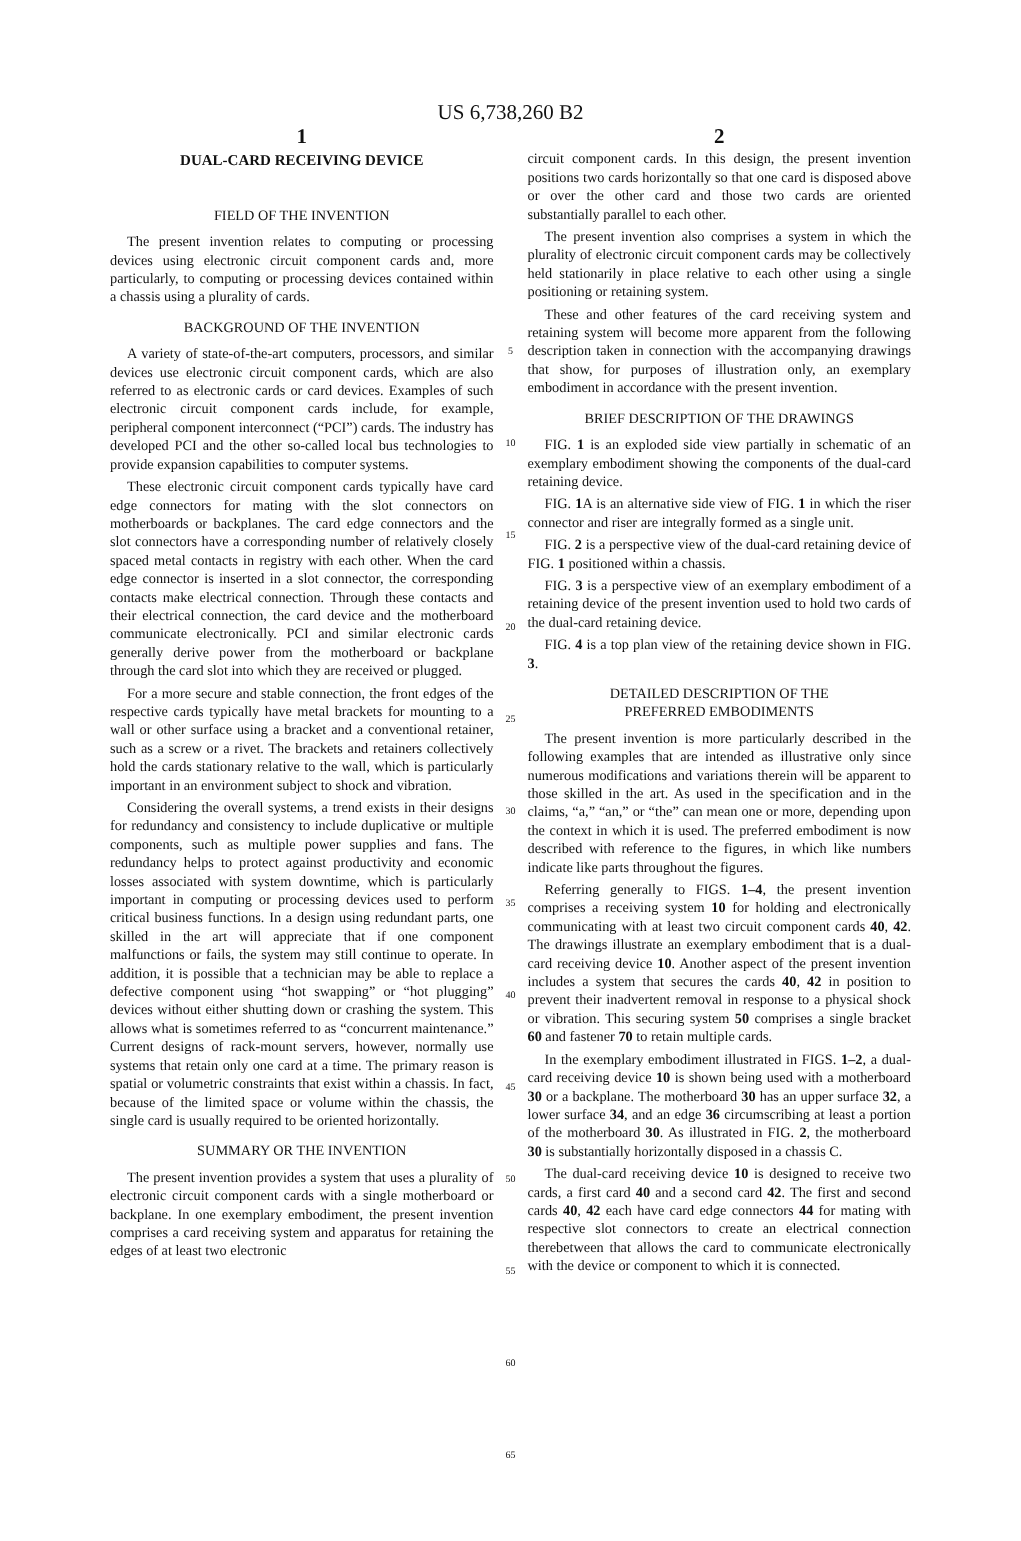US 6,738,260 B2
1
DUAL-CARD RECEIVING DEVICE
FIELD OF THE INVENTION
The present invention relates to computing or processing devices using electronic circuit component cards and, more particularly, to computing or processing devices contained within a chassis using a plurality of cards.
BACKGROUND OF THE INVENTION
A variety of state-of-the-art computers, processors, and similar devices use electronic circuit component cards, which are also referred to as electronic cards or card devices. Examples of such electronic circuit component cards include, for example, peripheral component interconnect (“PCI”) cards. The industry has developed PCI and the other so-called local bus technologies to provide expansion capabilities to computer systems.
These electronic circuit component cards typically have card edge connectors for mating with the slot connectors on motherboards or backplanes. The card edge connectors and the slot connectors have a corresponding number of relatively closely spaced metal contacts in registry with each other. When the card edge connector is inserted in a slot connector, the corresponding contacts make electrical connection. Through these contacts and their electrical connection, the card device and the motherboard communicate electronically. PCI and similar electronic cards generally derive power from the motherboard or backplane through the card slot into which they are received or plugged.
For a more secure and stable connection, the front edges of the respective cards typically have metal brackets for mounting to a wall or other surface using a bracket and a conventional retainer, such as a screw or a rivet. The brackets and retainers collectively hold the cards stationary relative to the wall, which is particularly important in an environment subject to shock and vibration.
Considering the overall systems, a trend exists in their designs for redundancy and consistency to include duplicative or multiple components, such as multiple power supplies and fans. The redundancy helps to protect against productivity and economic losses associated with system downtime, which is particularly important in computing or processing devices used to perform critical business functions. In a design using redundant parts, one skilled in the art will appreciate that if one component malfunctions or fails, the system may still continue to operate. In addition, it is possible that a technician may be able to replace a defective component using “hot swapping” or “hot plugging” devices without either shutting down or crashing the system. This allows what is sometimes referred to as “concurrent maintenance.” Current designs of rack-mount servers, however, normally use systems that retain only one card at a time. The primary reason is spatial or volumetric constraints that exist within a chassis. In fact, because of the limited space or volume within the chassis, the single card is usually required to be oriented horizontally.
SUMMARY OR THE INVENTION
The present invention provides a system that uses a plurality of electronic circuit component cards with a single motherboard or backplane. In one exemplary embodiment, the present invention comprises a card receiving system and apparatus for retaining the edges of at least two electronic
5
10
15
20
25
30
35
40
45
50
55
60
65
2
circuit component cards. In this design, the present invention positions two cards horizontally so that one card is disposed above or over the other card and those two cards are oriented substantially parallel to each other.
The present invention also comprises a system in which the plurality of electronic circuit component cards may be collectively held stationarily in place relative to each other using a single positioning or retaining system.
These and other features of the card receiving system and retaining system will become more apparent from the following description taken in connection with the accompanying drawings that show, for purposes of illustration only, an exemplary embodiment in accordance with the present invention.
BRIEF DESCRIPTION OF THE DRAWINGS
FIG. 1 is an exploded side view partially in schematic of an exemplary embodiment showing the components of the dual-card retaining device.
FIG. 1 A is an alternative side view of FIG. 1 in which the riser connector and riser are integrally formed as a single unit.
FIG. 2 is a perspective view of the dual-card retaining device of FIG. 1 positioned within a chassis.
FIG. 3 is a perspective view of an exemplary embodiment of a retaining device of the present invention used to hold two cards of the dual-card retaining device.
FIG. 4 is a top plan view of the retaining device shown in FIG. 3.
DETAILED DESCRIPTION OF THE
PREFERRED EMBODIMENTS
The present invention is more particularly described in the following examples that are intended as illustrative only since numerous modifications and variations therein will be apparent to those skilled in the art. As used in the specification and in the claims, “a,” “an,” or “the” can mean one or more, depending upon the context in which it is used. The preferred embodiment is now described with reference to the figures, in which like numbers indicate like parts throughout the figures.
Referring generally to FIGS. 1–4, the present invention comprises a receiving system 10 for holding and electronically communicating with at least two circuit component cards 40, 42. The drawings illustrate an exemplary embodiment that is a dual-card receiving device 10. Another aspect of the present invention includes a system that secures the cards 40, 42 in position to prevent their inadvertent removal in response to a physical shock or vibration. This securing system 50 comprises a single bracket 60 and fastener 70 to retain multiple cards.
In the exemplary embodiment illustrated in FIGS. 1–2, a dual-card receiving device 10 is shown being used with a motherboard 30 or a backplane. The motherboard 30 has an upper surface 32, a lower surface 34, and an edge 36 circumscribing at least a portion of the motherboard 30. As illustrated in FIG. 2, the motherboard 30 is substantially horizontally disposed in a chassis C.
The dual-card receiving device 10 is designed to receive two cards, a first card 40 and a second card 42. The first and second cards 40, 42 each have card edge connectors 44 for mating with respective slot connectors to create an electrical connection therebetween that allows the card to communicate electronically with the device or component to which it is connected.